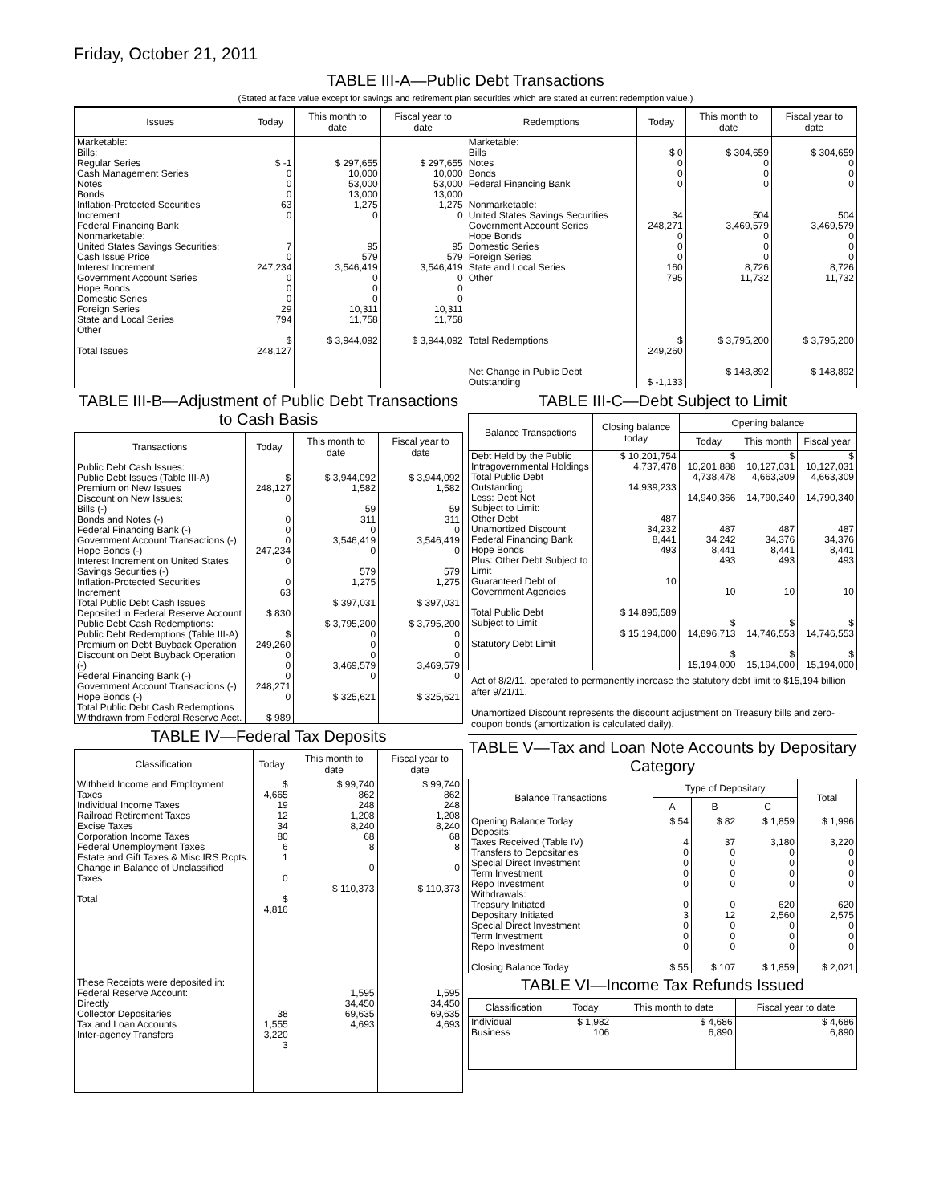Friday, October 21, 2011
TABLE III-A—Public Debt Transactions
(Stated at face value except for savings and retirement plan securities which are stated at current redemption value.)
| Issues | Today | This month to date | Fiscal year to date | Redemptions | Today | This month to date | Fiscal year to date |
| --- | --- | --- | --- | --- | --- | --- | --- |
| Marketable: Bills: Regular Series Cash Management Series Notes Bonds Inflation-Protected Securities Increment Federal Financing Bank Nonmarketable: United States Savings Securities: Cash Issue Price Interest Increment Government Account Series Hope Bonds Domestic Series Foreign Series State and Local Series Other Total Issues | $ -1 0 0 0 63 0 7 0 247,234 0 0 0 29 794 $ 248,127 | $ 297,655 10,000 53,000 13,000 1,275 0 95 579 3,546,419 0 0 0 10,311 11,758 $ 3,944,092 | $ 297,655 10,000 53,000 13,000 1,275 0 95 579 3,546,419 0 0 0 10,311 11,758 $ 3,944,092 | Marketable: Bills Notes Bonds Federal Financing Bank Nonmarketable: United States Savings Securities Government Account Series Hope Bonds Domestic Series Foreign Series State and Local Series Other Total Redemptions Net Change in Public Debt Outstanding | $ 0 0 0 0 34 248,271 0 0 0 160 795 $ 249,260 $ -1,133 | $ 304,659 0 0 0 504 3,469,579 0 0 0 8,726 11,732 $ 3,795,200 $ 148,892 | $ 304,659 0 0 0 504 3,469,579 0 0 0 8,726 11,732 $ 3,795,200 $ 148,892 |
TABLE III-B—Adjustment of Public Debt Transactions to Cash Basis
| Transactions | Today | This month to date | Fiscal year to date |
| --- | --- | --- | --- |
| Public Debt Cash Issues: Public Debt Issues (Table III-A) Premium on New Issues Discount on New Issues: Bills (-) Bonds and Notes (-) Federal Financing Bank (-) Government Account Transactions (-) Hope Bonds (-) Interest Increment on United States Savings Securities (-) Inflation-Protected Securities Increment Total Public Debt Cash Issues Deposited in Federal Reserve Account Public Debt Cash Redemptions: Public Debt Redemptions (Table III-A) Premium on Debt Buyback Operation Discount on Debt Buyback Operation (-) Federal Financing Bank (-) Government Account Transactions (-) Hope Bonds (-) Total Public Debt Cash Redemptions Withdrawn from Federal Reserve Acct. | $ 248,127 0 0 0 0 247,234 0 0 63 $ 830 $ 249,260 0 0 0 248,271 0 $ 989 | $ 3,944,092 1,582 59 311 0 3,546,419 0 579 1,275 $ 397,031 $ 3,795,200 0 0 0 3,469,579 0 $ 325,621 | $ 3,944,092 1,582 59 311 0 3,546,419 0 579 1,275 $ 397,031 $ 3,795,200 0 0 0 3,469,579 0 $ 325,621 |
TABLE IV—Federal Tax Deposits
| Classification | Today | This month to date | Fiscal year to date |
| --- | --- | --- | --- |
| Withheld Income and Employment Taxes Individual Income Taxes Railroad Retirement Taxes Excise Taxes Corporation Income Taxes Federal Unemployment Taxes Estate and Gift Taxes & Misc IRS Rcpts. Change in Balance of Unclassified Taxes Total These Receipts were deposited in: Federal Reserve Account: Directly Collector Depositaries Tax and Loan Accounts Inter-agency Transfers | $ 4,665 19 12 34 80 6 1 0 $ 4,816 38 1,555 3,220 3 | $ 99,740 862 248 1,208 8,240 68 8 0 $ 110,373 1,595 34,450 69,635 4,693 | $ 99,740 862 248 1,208 8,240 68 8 0 $ 110,373 1,595 34,450 69,635 4,693 |
TABLE III-C—Debt Subject to Limit
| Balance Transactions | Closing balance today | Opening balance | | |
| --- | --- | --- | --- | --- |
| | | Today | This month | Fiscal year |
| Debt Held by the Public Intragovernmental Holdings Total Public Debt Outstanding Less: Debt Not Subject to Limit: Other Debt Unamortized Discount Federal Financing Bank Hope Bonds Plus: Other Debt Subject to Limit Guaranteed Debt of Government Agencies Total Public Debt Subject to Limit Statutory Debt Limit | $ 10,201,754 4,737,478 14,939,233 487 34,232 8,441 493 10 $ 14,895,589 $ 15,194,000 | $ 10,201,888 4,738,478 14,940,366 487 34,242 8,441 493 10 $ 14,896,713 $ 15,194,000 | $ 10,127,031 4,663,309 14,790,340 487 34,376 8,441 493 10 $ 14,746,553 $ 15,194,000 | $ 10,127,031 4,663,309 14,790,340 487 34,376 8,441 493 10 $ 14,746,553 $ 15,194,000 |
Act of 8/2/11, operated to permanently increase the statutory debt limit to $15,194 billion after 9/21/11.
Unamortized Discount represents the discount adjustment on Treasury bills and zero-coupon bonds (amortization is calculated daily).
TABLE V—Tax and Loan Note Accounts by Depositary Category
| Balance Transactions | Type of Depositary | | | Total |
| --- | --- | --- | --- | --- |
| | A | B | C | |
| Opening Balance Today Deposits: Taxes Received (Table IV) Transfers to Depositaries Special Direct Investment Term Investment Repo Investment Withdrawals: Treasury Initiated Depositary Initiated Special Direct Investment Term Investment Repo Investment Closing Balance Today | $ 54 4 0 0 0 0 0 3 0 0 0 $ 55 | $ 82 37 0 0 0 0 0 12 0 0 0 $ 107 | $ 1,859 3,180 0 0 0 0 620 2,560 0 0 0 $ 1,859 | $ 1,996 3,220 0 0 0 0 620 2,575 0 0 0 $ 2,021 |
TABLE VI—Income Tax Refunds Issued
| Classification | Today | This month to date | Fiscal year to date |
| --- | --- | --- | --- |
| Individual Business | $ 1,982 106 | $ 4,686 6,890 | $ 4,686 6,890 |